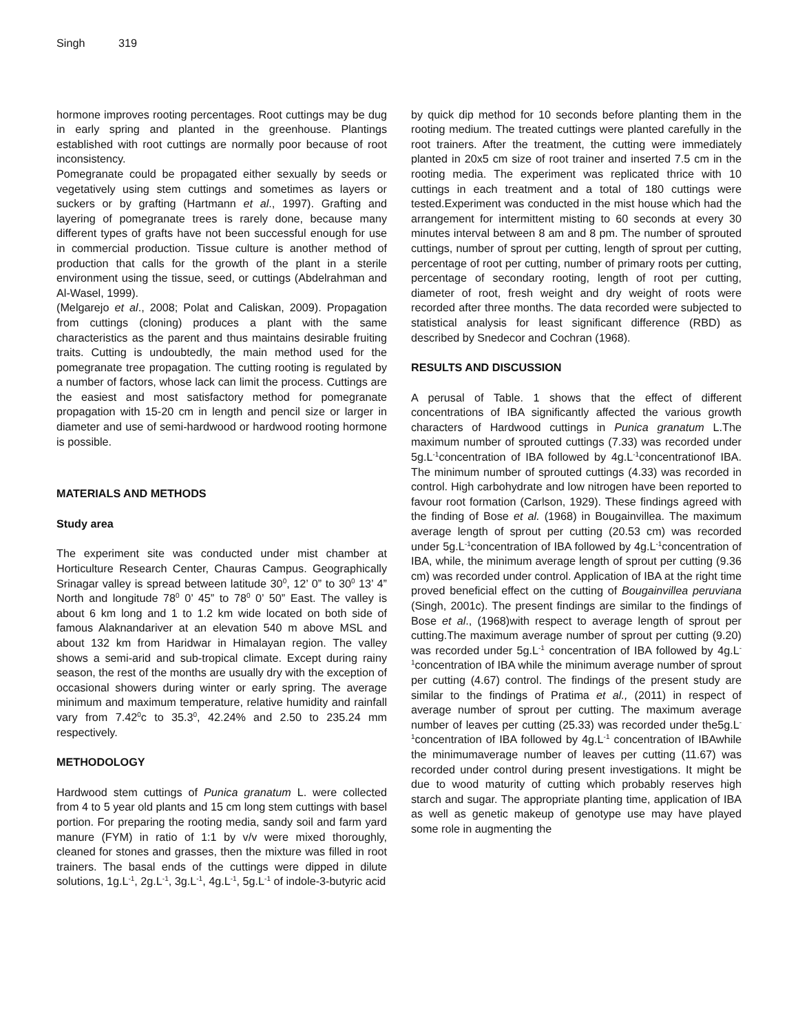Singh 319
hormone improves rooting percentages. Root cuttings may be dug in early spring and planted in the greenhouse. Plantings established with root cuttings are normally poor because of root inconsistency.
Pomegranate could be propagated either sexually by seeds or vegetatively using stem cuttings and sometimes as layers or suckers or by grafting (Hartmann et al., 1997). Grafting and layering of pomegranate trees is rarely done, because many different types of grafts have not been successful enough for use in commercial production. Tissue culture is another method of production that calls for the growth of the plant in a sterile environment using the tissue, seed, or cuttings (Abdelrahman and Al-Wasel, 1999).
(Melgarejo et al., 2008; Polat and Caliskan, 2009). Propagation from cuttings (cloning) produces a plant with the same characteristics as the parent and thus maintains desirable fruiting traits. Cutting is undoubtedly, the main method used for the pomegranate tree propagation. The cutting rooting is regulated by a number of factors, whose lack can limit the process. Cuttings are the easiest and most satisfactory method for pomegranate propagation with 15-20 cm in length and pencil size or larger in diameter and use of semi-hardwood or hardwood rooting hormone is possible.
MATERIALS AND METHODS
Study area
The experiment site was conducted under mist chamber at Horticulture Research Center, Chauras Campus. Geographically Srinagar valley is spread between latitude 30<sup>0</sup>, 12’ 0” to 30<sup>0</sup> 13’ 4” North and longitude 78<sup>0</sup> 0’ 45” to 78<sup>0</sup> 0’ 50” East. The valley is about 6 km long and 1 to 1.2 km wide located on both side of famous Alaknandariver at an elevation 540 m above MSL and about 132 km from Haridwar in Himalayan region. The valley shows a semi-arid and sub-tropical climate. Except during rainy season, the rest of the months are usually dry with the exception of occasional showers during winter or early spring. The average minimum and maximum temperature, relative humidity and rainfall vary from 7.42<sup>0</sup>c to 35.3<sup>0</sup>, 42.24% and 2.50 to 235.24 mm respectively.
METHODOLOGY
Hardwood stem cuttings of Punica granatum L. were collected from 4 to 5 year old plants and 15 cm long stem cuttings with basel portion. For preparing the rooting media, sandy soil and farm yard manure (FYM) in ratio of 1:1 by v/v were mixed thoroughly, cleaned for stones and grasses, then the mixture was filled in root trainers. The basal ends of the cuttings were dipped in dilute solutions, 1g.L<sup>-1</sup>, 2g.L<sup>-1</sup>, 3g.L<sup>-1</sup>, 4g.L<sup>-1</sup>, 5g.L<sup>-1</sup> of indole-3-butyric acid
by quick dip method for 10 seconds before planting them in the rooting medium. The treated cuttings were planted carefully in the root trainers. After the treatment, the cutting were immediately planted in 20x5 cm size of root trainer and inserted 7.5 cm in the rooting media. The experiment was replicated thrice with 10 cuttings in each treatment and a total of 180 cuttings were tested.Experiment was conducted in the mist house which had the arrangement for intermittent misting to 60 seconds at every 30 minutes interval between 8 am and 8 pm. The number of sprouted cuttings, number of sprout per cutting, length of sprout per cutting, percentage of root per cutting, number of primary roots per cutting, percentage of secondary rooting, length of root per cutting, diameter of root, fresh weight and dry weight of roots were recorded after three months. The data recorded were subjected to statistical analysis for least significant difference (RBD) as described by Snedecor and Cochran (1968).
RESULTS AND DISCUSSION
A perusal of Table. 1 shows that the effect of different concentrations of IBA significantly affected the various growth characters of Hardwood cuttings in Punica granatum L.The maximum number of sprouted cuttings (7.33) was recorded under 5g.L<sup>-1</sup>concentration of IBA followed by 4g.L<sup>-1</sup>concentrationof IBA. The minimum number of sprouted cuttings (4.33) was recorded in control. High carbohydrate and low nitrogen have been reported to favour root formation (Carlson, 1929). These findings agreed with the finding of Bose et al. (1968) in Bougainvillea. The maximum average length of sprout per cutting (20.53 cm) was recorded under 5g.L<sup>-1</sup>concentration of IBA followed by 4g.L<sup>-1</sup>concentration of IBA, while, the minimum average length of sprout per cutting (9.36 cm) was recorded under control. Application of IBA at the right time proved beneficial effect on the cutting of Bougainvillea peruviana (Singh, 2001c). The present findings are similar to the findings of Bose et al., (1968)with respect to average length of sprout per cutting.The maximum average number of sprout per cutting (9.20) was recorded under 5g.L<sup>-1</sup> concentration of IBA followed by 4g.L<sup>-1</sup>concentration of IBA while the minimum average number of sprout per cutting (4.67) control. The findings of the present study are similar to the findings of Pratima et al., (2011) in respect of average number of sprout per cutting. The maximum average number of leaves per cutting (25.33) was recorded under the5g.L<sup>-1</sup>concentration of IBA followed by 4g.L<sup>-1</sup> concentration of IBAwhile the minimumaverage number of leaves per cutting (11.67) was recorded under control during present investigations. It might be due to wood maturity of cutting which probably reserves high starch and sugar. The appropriate planting time, application of IBA as well as genetic makeup of genotype use may have played some role in augmenting the